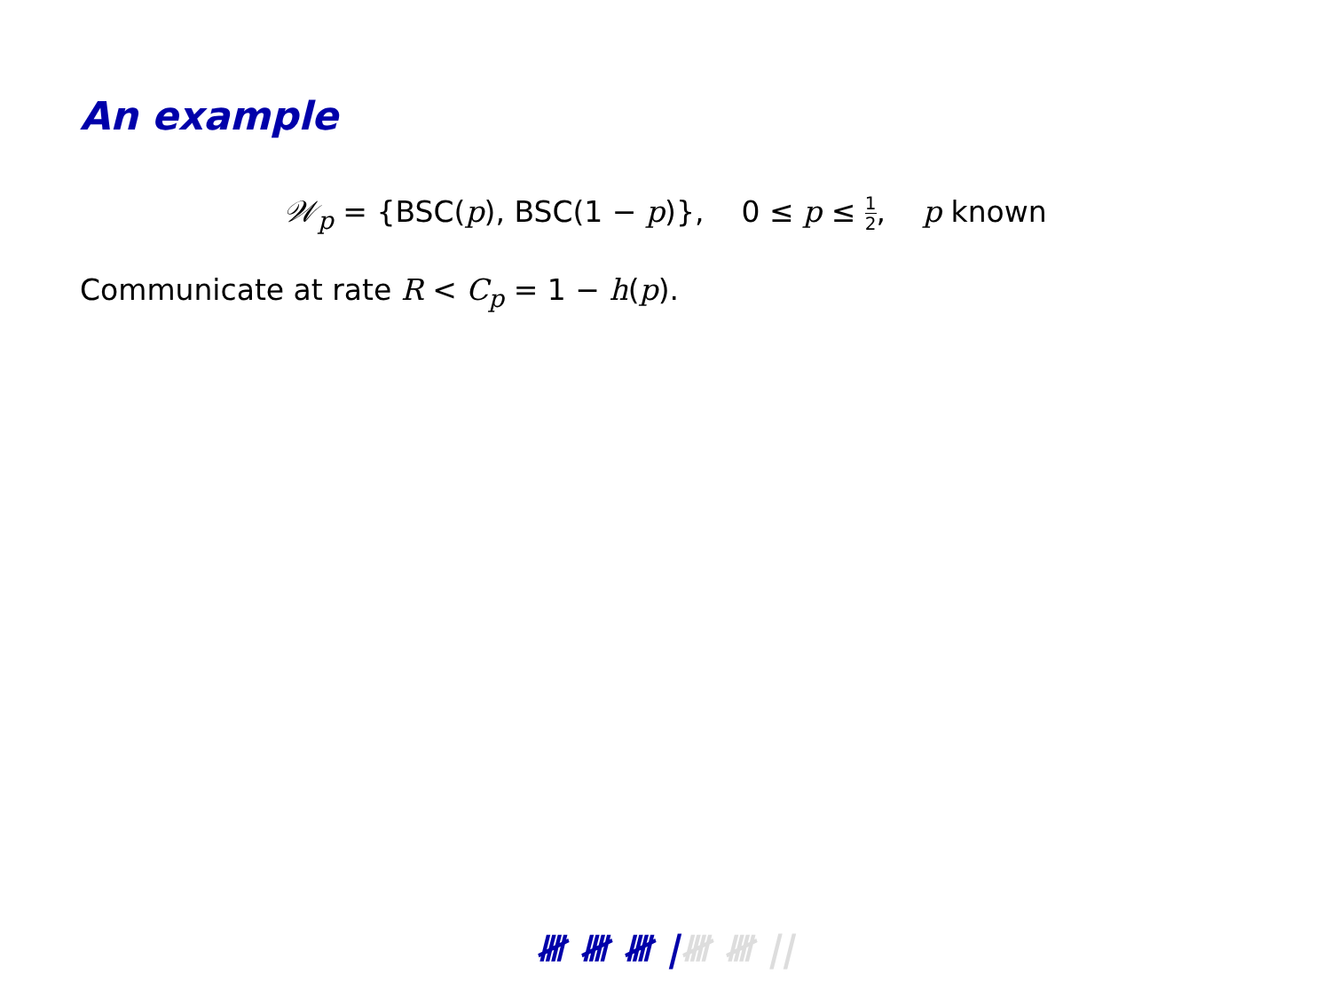An example
𝒲<sub>p</sub> = {BSC(p), BSC(1 − p)}, 0 ≤ p ≤ 1 2, p known
Communicate at rate R < C<sub>p</sub> = 1 − h(p).
𝍸 𝍸 𝍸 |𝍸 𝍸 ||